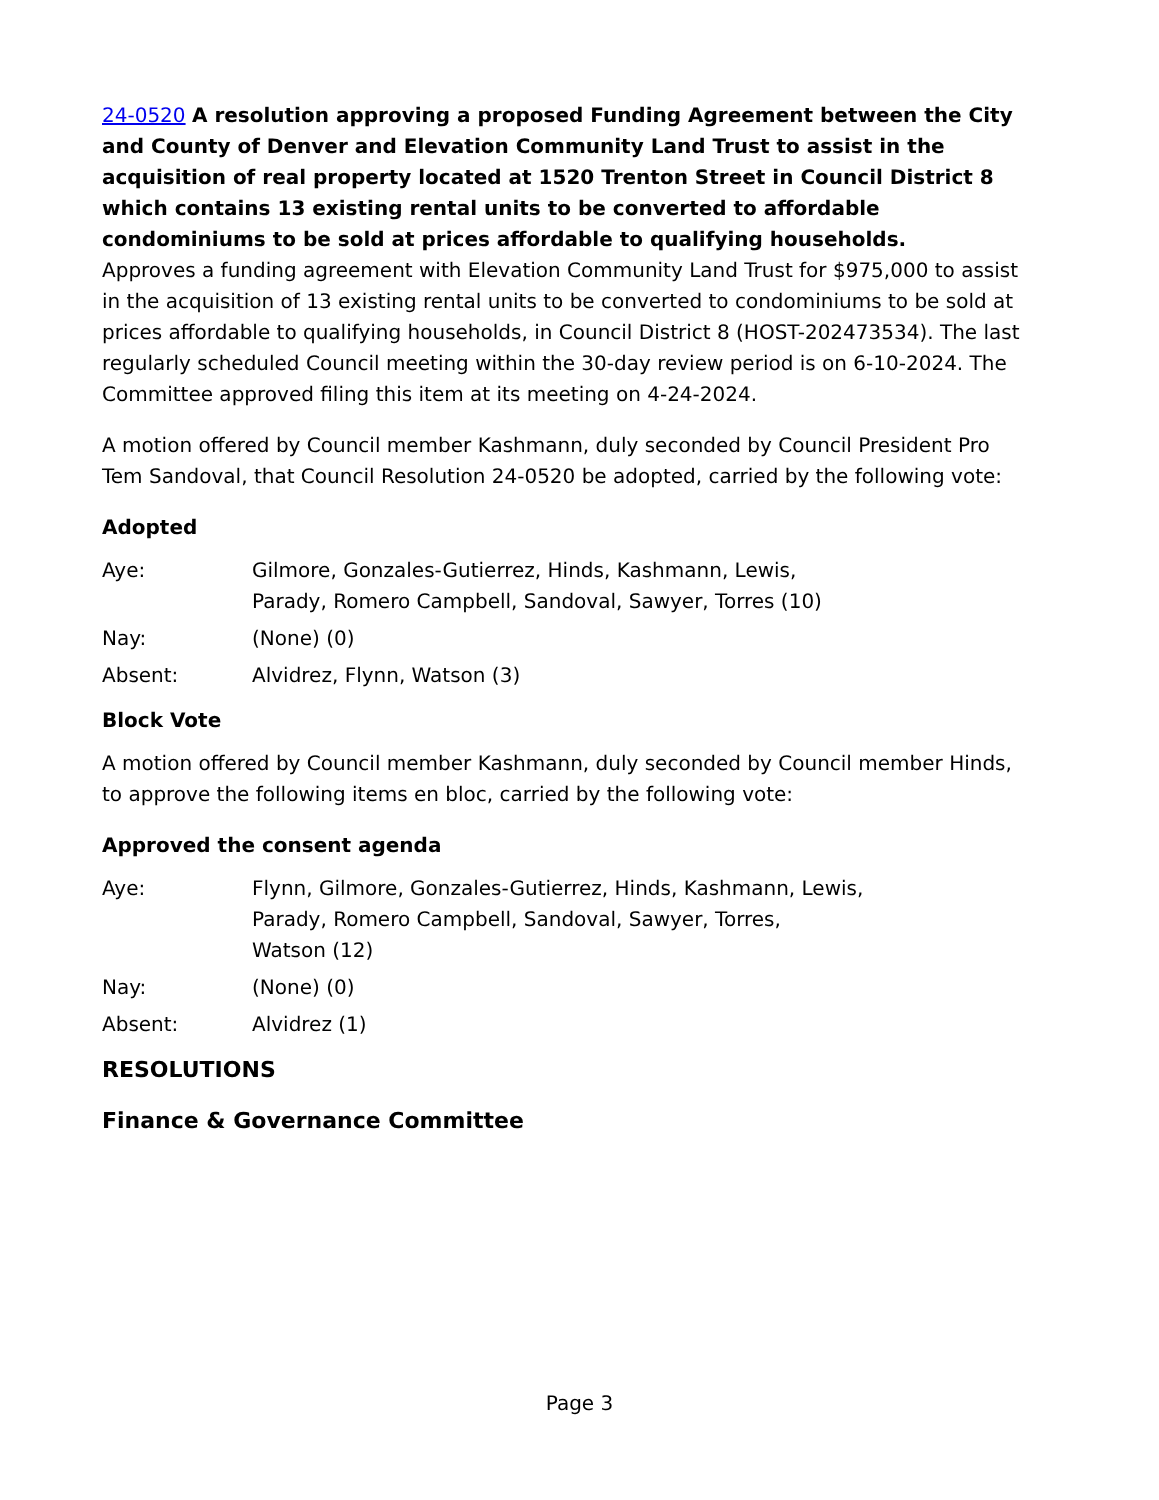24-0520 A resolution approving a proposed Funding Agreement between the City and County of Denver and Elevation Community Land Trust to assist in the acquisition of real property located at 1520 Trenton Street in Council District 8 which contains 13 existing rental units to be converted to affordable condominiums to be sold at prices affordable to qualifying households.
Approves a funding agreement with Elevation Community Land Trust for $975,000 to assist in the acquisition of 13 existing rental units to be converted to condominiums to be sold at prices affordable to qualifying households, in Council District 8 (HOST-202473534). The last regularly scheduled Council meeting within the 30-day review period is on 6-10-2024. The Committee approved filing this item at its meeting on 4-24-2024.
A motion offered by Council member Kashmann, duly seconded by Council President Pro Tem Sandoval, that Council Resolution 24-0520 be adopted, carried by the following vote:
Adopted
Aye: Gilmore, Gonzales-Gutierrez, Hinds, Kashmann, Lewis,
Parady, Romero Campbell, Sandoval, Sawyer, Torres (10)
Nay: (None) (0)
Absent: Alvidrez, Flynn, Watson (3)
Block Vote
A motion offered by Council member Kashmann, duly seconded by Council member Hinds, to approve the following items en bloc, carried by the following vote:
Approved the consent agenda
Aye: Flynn, Gilmore, Gonzales-Gutierrez, Hinds, Kashmann, Lewis,
Parady, Romero Campbell, Sandoval, Sawyer, Torres,
Watson (12)
Nay: (None) (0)
Absent: Alvidrez (1)
RESOLUTIONS
Finance & Governance Committee
Page 3